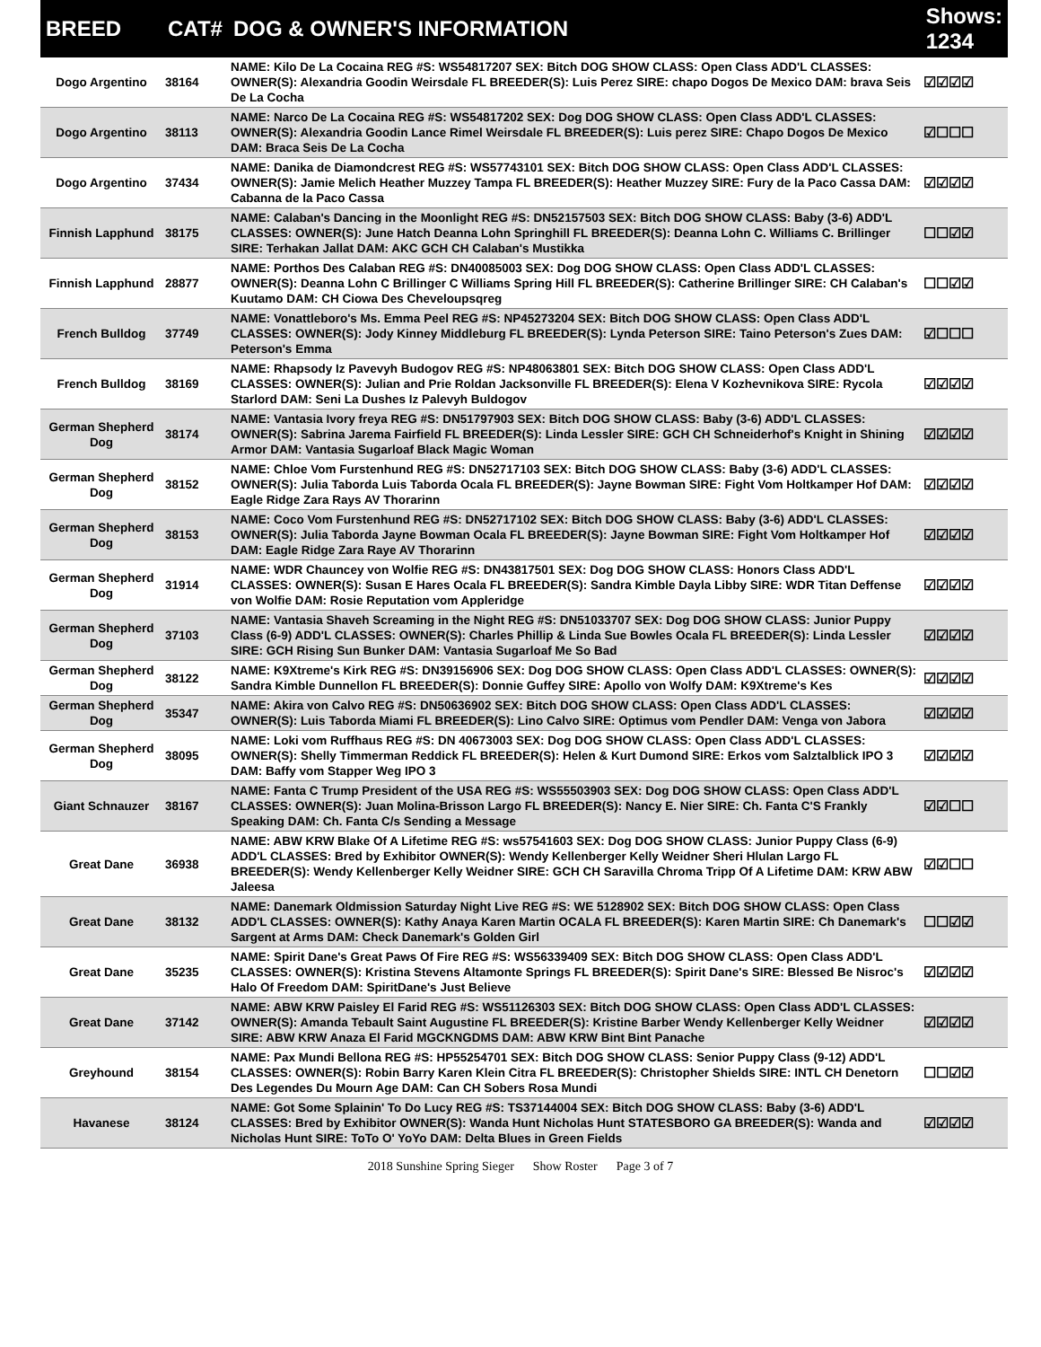| BREED | CAT# | DOG & OWNER'S INFORMATION | Shows: 1234 |
| --- | --- | --- | --- |
| Dogo Argentino | 38164 | NAME: Kilo De La Cocaina REG #S: WS54817207 SEX: Bitch DOG SHOW CLASS: Open Class ADD'L CLASSES: OWNER(S): Alexandria Goodin Weirsdale FL BREEDER(S): Luis Perez SIRE: chapo Dogos De Mexico DAM: brava Seis De La Cocha | ☑☑☑☑ |
| Dogo Argentino | 38113 | NAME: Narco De La Cocaina REG #S: WS54817202 SEX: Dog DOG SHOW CLASS: Open Class ADD'L CLASSES: OWNER(S): Alexandria Goodin Lance Rimel Weirsdale FL BREEDER(S): Luis perez SIRE: Chapo Dogos De Mexico DAM: Braca Seis De La Cocha | ☑☐☐☐ |
| Dogo Argentino | 37434 | NAME: Danika de Diamondcrest REG #S: WS57743101 SEX: Bitch DOG SHOW CLASS: Open Class ADD'L CLASSES: OWNER(S): Jamie Melich Heather Muzzey Tampa FL BREEDER(S): Heather Muzzey SIRE: Fury de la Paco Cassa DAM: Cabanna de la Paco Cassa | ☑☑☑☑ |
| Finnish Lapphund | 38175 | NAME: Calaban's Dancing in the Moonlight REG #S: DN52157503 SEX: Bitch DOG SHOW CLASS: Baby (3-6) ADD'L CLASSES: OWNER(S): June Hatch Deanna Lohn Springhill FL BREEDER(S): Deanna Lohn C. Williams C. Brillinger SIRE: Terhakan Jallat DAM: AKC GCH CH Calaban's Mustikka | ☐☐☑☑ |
| Finnish Lapphund | 28877 | NAME: Porthos Des Calaban REG #S: DN40085003 SEX: Dog DOG SHOW CLASS: Open Class ADD'L CLASSES: OWNER(S): Deanna Lohn C Brillinger C Williams Spring Hill FL BREEDER(S): Catherine Brillinger SIRE: CH Calaban's Kuutamo DAM: CH Ciowa Des Cheveloupsqreg | ☐☐☑☑ |
| French Bulldog | 37749 | NAME: Vonattleboro's Ms. Emma Peel REG #S: NP45273204 SEX: Bitch DOG SHOW CLASS: Open Class ADD'L CLASSES: OWNER(S): Jody Kinney Middleburg FL BREEDER(S): Lynda Peterson SIRE: Taino Peterson's Zues DAM: Peterson's Emma | ☑☐☐☐ |
| French Bulldog | 38169 | NAME: Rhapsody Iz Pavevyh Budogov REG #S: NP48063801 SEX: Bitch DOG SHOW CLASS: Open Class ADD'L CLASSES: OWNER(S): Julian and Prie Roldan Jacksonville FL BREEDER(S): Elena V Kozhevnikova SIRE: Rycola Starlord DAM: Seni La Dushes Iz Palevyh Buldogov | ☑☑☑☑ |
| German Shepherd Dog | 38174 | NAME: Vantasia Ivory freya REG #S: DN51797903 SEX: Bitch DOG SHOW CLASS: Baby (3-6) ADD'L CLASSES: OWNER(S): Sabrina Jarema Fairfield FL BREEDER(S): Linda Lessler SIRE: GCH CH Schneiderhof's Knight in Shining Armor DAM: Vantasia Sugarloaf Black Magic Woman | ☑☑☑☑ |
| German Shepherd Dog | 38152 | NAME: Chloe Vom Furstenhund REG #S: DN52717103 SEX: Bitch DOG SHOW CLASS: Baby (3-6) ADD'L CLASSES: OWNER(S): Julia Taborda Luis Taborda Ocala FL BREEDER(S): Jayne Bowman SIRE: Fight Vom Holtkamper Hof DAM: Eagle Ridge Zara Rays AV Thorarinn | ☑☑☑☑ |
| German Shepherd Dog | 38153 | NAME: Coco Vom Furstenhund REG #S: DN52717102 SEX: Bitch DOG SHOW CLASS: Baby (3-6) ADD'L CLASSES: OWNER(S): Julia Taborda Jayne Bowman Ocala FL BREEDER(S): Jayne Bowman SIRE: Fight Vom Holtkamper Hof DAM: Eagle Ridge Zara Raye AV Thorarinn | ☑☑☑☑ |
| German Shepherd Dog | 31914 | NAME: WDR Chauncey von Wolfie REG #S: DN43817501 SEX: Dog DOG SHOW CLASS: Honors Class ADD'L CLASSES: OWNER(S): Susan E Hares Ocala FL BREEDER(S): Sandra Kimble Dayla Libby SIRE: WDR Titan Deffense von Wolfie DAM: Rosie Reputation vom Appleridge | ☑☑☑☑ |
| German Shepherd Dog | 37103 | NAME: Vantasia Shaveh Screaming in the Night REG #S: DN51033707 SEX: Dog DOG SHOW CLASS: Junior Puppy Class (6-9) ADD'L CLASSES: OWNER(S): Charles Phillip & Linda Sue Bowles Ocala FL BREEDER(S): Linda Lessler SIRE: GCH Rising Sun Bunker DAM: Vantasia Sugarloaf Me So Bad | ☑☑☑☑ |
| German Shepherd Dog | 38122 | NAME: K9Xtreme's Kirk REG #S: DN39156906 SEX: Dog DOG SHOW CLASS: Open Class ADD'L CLASSES: OWNER(S): Sandra Kimble Dunnellon FL BREEDER(S): Donnie Guffey SIRE: Apollo von Wolfy DAM: K9Xtreme's Kes | ☑☑☑☑ |
| German Shepherd Dog | 35347 | NAME: Akira von Calvo REG #S: DN50636902 SEX: Bitch DOG SHOW CLASS: Open Class ADD'L CLASSES: OWNER(S): Luis Taborda Miami FL BREEDER(S): Lino Calvo SIRE: Optimus vom Pendler DAM: Venga von Jabora | ☑☑☑☑ |
| German Shepherd Dog | 38095 | NAME: Loki vom Ruffhaus REG #S: DN 40673003 SEX: Dog DOG SHOW CLASS: Open Class ADD'L CLASSES: OWNER(S): Shelly Timmerman Reddick FL BREEDER(S): Helen & Kurt Dumond SIRE: Erkos vom Salztalblick IPO 3 DAM: Baffy vom Stapper Weg IPO 3 | ☑☑☑☑ |
| Giant Schnauzer | 38167 | NAME: Fanta C Trump President of the USA REG #S: WS55503903 SEX: Dog DOG SHOW CLASS: Open Class ADD'L CLASSES: OWNER(S): Juan Molina-Brisson Largo FL BREEDER(S): Nancy E. Nier SIRE: Ch. Fanta C'S Frankly Speaking DAM: Ch. Fanta C/s Sending a Message | ☑☑☐☐ |
| Great Dane | 36938 | NAME: ABW KRW Blake Of A Lifetime REG #S: ws57541603 SEX: Dog DOG SHOW CLASS: Junior Puppy Class (6-9) ADD'L CLASSES: Bred by Exhibitor OWNER(S): Wendy Kellenberger Kelly Weidner Sheri Hlulan Largo FL BREEDER(S): Wendy Kellenberger Kelly Weidner SIRE: GCH CH Saravilla Chroma Tripp Of A Lifetime DAM: KRW ABW Jaleesa | ☑☑☐☐ |
| Great Dane | 38132 | NAME: Danemark Oldmission Saturday Night Live REG #S: WE 5128902 SEX: Bitch DOG SHOW CLASS: Open Class ADD'L CLASSES: OWNER(S): Kathy Anaya Karen Martin OCALA FL BREEDER(S): Karen Martin SIRE: Ch Danemark's Sargent at Arms DAM: Check Danemark's Golden Girl | ☐☐☑☑ |
| Great Dane | 35235 | NAME: Spirit Dane's Great Paws Of Fire REG #S: WS56339409 SEX: Bitch DOG SHOW CLASS: Open Class ADD'L CLASSES: OWNER(S): Kristina Stevens Altamonte Springs FL BREEDER(S): Spirit Dane's SIRE: Blessed Be Nisroc's Halo Of Freedom DAM: SpiritDane's Just Believe | ☑☑☑☑ |
| Great Dane | 37142 | NAME: ABW KRW Paisley El Farid REG #S: WS51126303 SEX: Bitch DOG SHOW CLASS: Open Class ADD'L CLASSES: OWNER(S): Amanda Tebault Saint Augustine FL BREEDER(S): Kristine Barber Wendy Kellenberger Kelly Weidner SIRE: ABW KRW Anaza El Farid MGCKNGDMS DAM: ABW KRW Bint Bint Panache | ☑☑☑☑ |
| Greyhound | 38154 | NAME: Pax Mundi Bellona REG #S: HP55254701 SEX: Bitch DOG SHOW CLASS: Senior Puppy Class (9-12) ADD'L CLASSES: OWNER(S): Robin Barry Karen Klein Citra FL BREEDER(S): Christopher Shields SIRE: INTL CH Denetorn Des Legendes Du Mourn Age DAM: Can CH Sobers Rosa Mundi | ☐☐☑☑ |
| Havanese | 38124 | NAME: Got Some Splainin' To Do Lucy REG #S: TS37144004 SEX: Bitch DOG SHOW CLASS: Baby (3-6) ADD'L CLASSES: Bred by Exhibitor OWNER(S): Wanda Hunt Nicholas Hunt STATESBORO GA BREEDER(S): Wanda and Nicholas Hunt SIRE: ToTo O' YoYo DAM: Delta Blues in Green Fields | ☑☑☑☑ |
2018 Sunshine Spring Sieger Show Roster Page 3 of 7